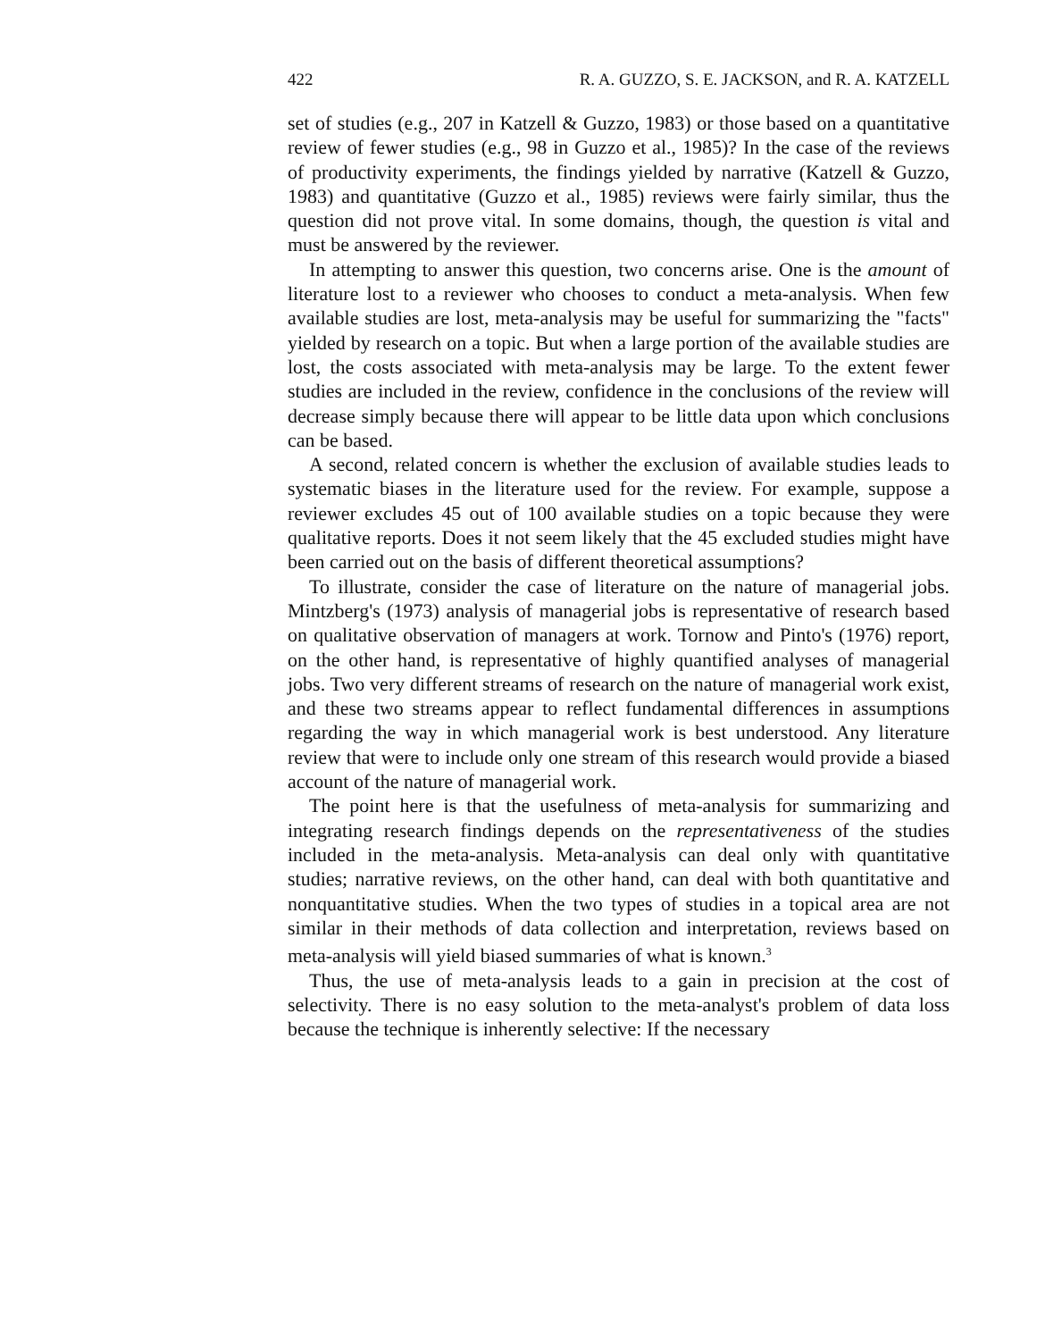422 R. A. GUZZO, S. E. JACKSON, and R. A. KATZELL
set of studies (e.g., 207 in Katzell & Guzzo, 1983) or those based on a quantitative review of fewer studies (e.g., 98 in Guzzo et al., 1985)? In the case of the reviews of productivity experiments, the findings yielded by narrative (Katzell & Guzzo, 1983) and quantitative (Guzzo et al., 1985) reviews were fairly similar, thus the question did not prove vital. In some domains, though, the question is vital and must be answered by the reviewer.
In attempting to answer this question, two concerns arise. One is the amount of literature lost to a reviewer who chooses to conduct a meta-analysis. When few available studies are lost, meta-analysis may be useful for summarizing the "facts" yielded by research on a topic. But when a large portion of the available studies are lost, the costs associated with meta-analysis may be large. To the extent fewer studies are included in the review, confidence in the conclusions of the review will decrease simply because there will appear to be little data upon which conclusions can be based.
A second, related concern is whether the exclusion of available studies leads to systematic biases in the literature used for the review. For example, suppose a reviewer excludes 45 out of 100 available studies on a topic because they were qualitative reports. Does it not seem likely that the 45 excluded studies might have been carried out on the basis of different theoretical assumptions?
To illustrate, consider the case of literature on the nature of managerial jobs. Mintzberg's (1973) analysis of managerial jobs is representative of research based on qualitative observation of managers at work. Tornow and Pinto's (1976) report, on the other hand, is representative of highly quantified analyses of managerial jobs. Two very different streams of research on the nature of managerial work exist, and these two streams appear to reflect fundamental differences in assumptions regarding the way in which managerial work is best understood. Any literature review that were to include only one stream of this research would provide a biased account of the nature of managerial work.
The point here is that the usefulness of meta-analysis for summarizing and integrating research findings depends on the representativeness of the studies included in the meta-analysis. Meta-analysis can deal only with quantitative studies; narrative reviews, on the other hand, can deal with both quantitative and nonquantitative studies. When the two types of studies in a topical area are not similar in their methods of data collection and interpretation, reviews based on meta-analysis will yield biased summaries of what is known.<sup>3</sup>
Thus, the use of meta-analysis leads to a gain in precision at the cost of selectivity. There is no easy solution to the meta-analyst's problem of data loss because the technique is inherently selective: If the necessary